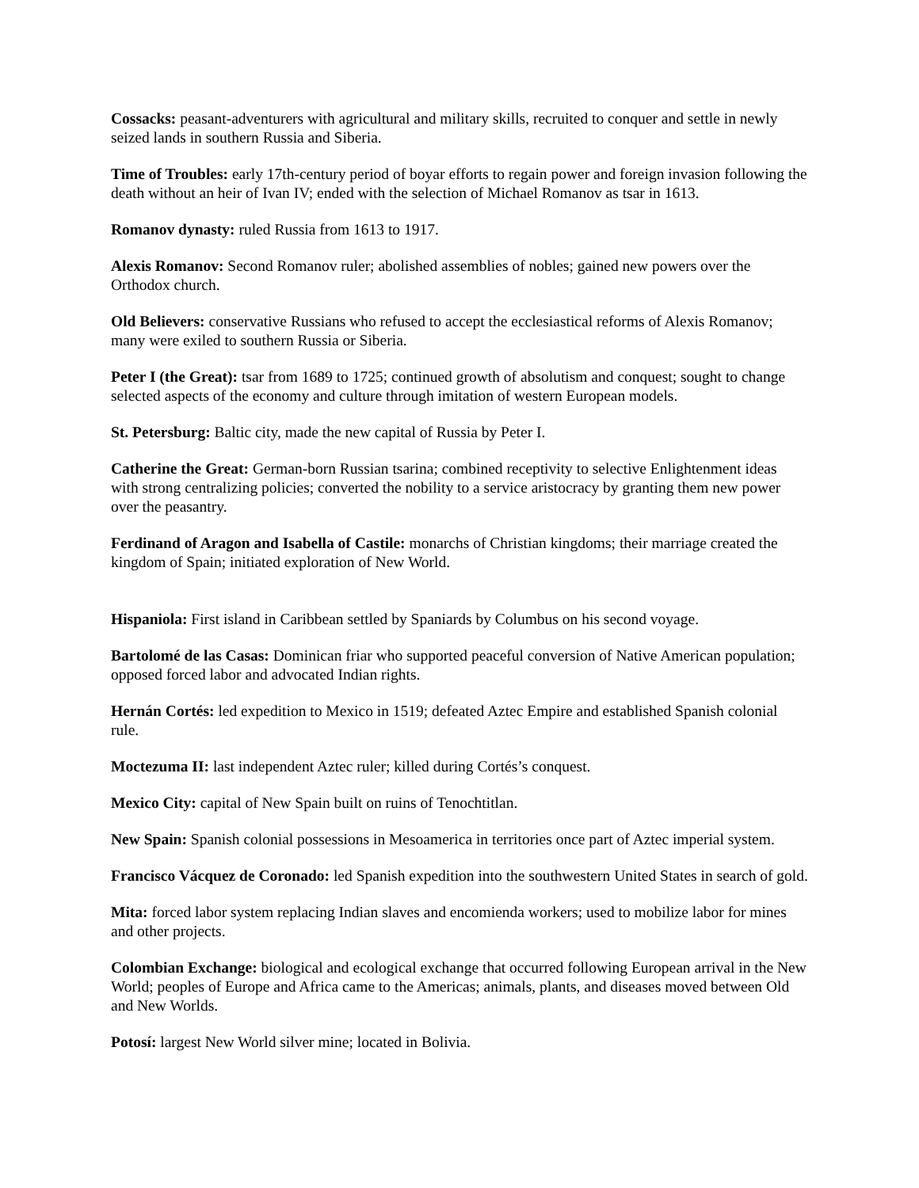Cossacks: peasant-adventurers with agricultural and military skills, recruited to conquer and settle in newly seized lands in southern Russia and Siberia.
Time of Troubles: early 17th-century period of boyar efforts to regain power and foreign invasion following the death without an heir of Ivan IV; ended with the selection of Michael Romanov as tsar in 1613.
Romanov dynasty: ruled Russia from 1613 to 1917.
Alexis Romanov: Second Romanov ruler; abolished assemblies of nobles; gained new powers over the Orthodox church.
Old Believers: conservative Russians who refused to accept the ecclesiastical reforms of Alexis Romanov; many were exiled to southern Russia or Siberia.
Peter I (the Great): tsar from 1689 to 1725; continued growth of absolutism and conquest; sought to change selected aspects of the economy and culture through imitation of western European models.
St. Petersburg: Baltic city, made the new capital of Russia by Peter I.
Catherine the Great: German-born Russian tsarina; combined receptivity to selective Enlightenment ideas with strong centralizing policies; converted the nobility to a service aristocracy by granting them new power over the peasantry.
Ferdinand of Aragon and Isabella of Castile: monarchs of Christian kingdoms; their marriage created the kingdom of Spain; initiated exploration of New World.
Hispaniola: First island in Caribbean settled by Spaniards by Columbus on his second voyage.
Bartolomé de las Casas: Dominican friar who supported peaceful conversion of Native American population; opposed forced labor and advocated Indian rights.
Hernán Cortés: led expedition to Mexico in 1519; defeated Aztec Empire and established Spanish colonial rule.
Moctezuma II: last independent Aztec ruler; killed during Cortés’s conquest.
Mexico City: capital of New Spain built on ruins of Tenochtitlan.
New Spain: Spanish colonial possessions in Mesoamerica in territories once part of Aztec imperial system.
Francisco Vácquez de Coronado: led Spanish expedition into the southwestern United States in search of gold.
Mita: forced labor system replacing Indian slaves and encomienda workers; used to mobilize labor for mines and other projects.
Colombian Exchange: biological and ecological exchange that occurred following European arrival in the New World; peoples of Europe and Africa came to the Americas; animals, plants, and diseases moved between Old and New Worlds.
Potosí: largest New World silver mine; located in Bolivia.